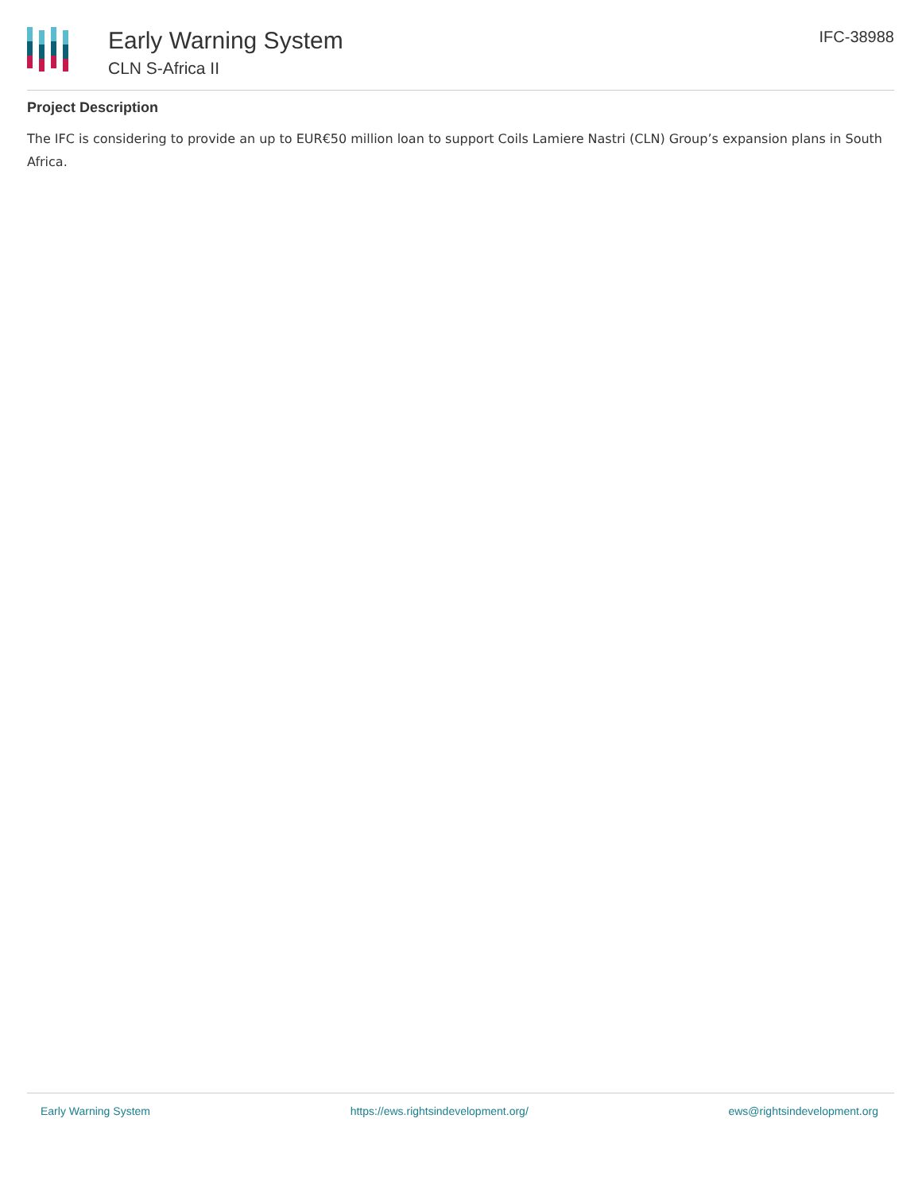Early Warning System
CLN S-Africa II
IFC-38988
Project Description
The IFC is considering to provide an up to EUR€50 million loan to support Coils Lamiere Nastri (CLN) Group’s expansion plans in South Africa.
Early Warning System https://ews.rightsindevelopment.org/ ews@rightsindevelopment.org